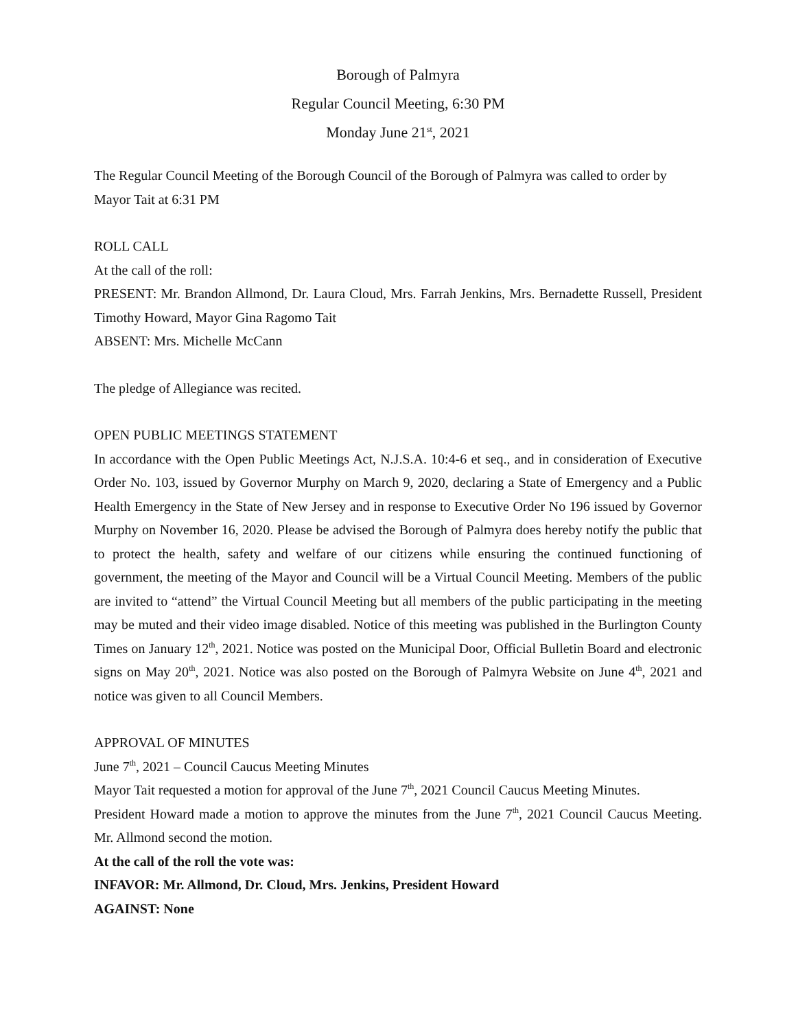Borough of Palmyra
Regular Council Meeting, 6:30 PM
Monday June 21<sup>st</sup>, 2021
The Regular Council Meeting of the Borough Council of the Borough of Palmyra was called to order by Mayor Tait at 6:31 PM
ROLL CALL
At the call of the roll:
PRESENT: Mr. Brandon Allmond, Dr. Laura Cloud, Mrs. Farrah Jenkins, Mrs. Bernadette Russell, President Timothy Howard, Mayor Gina Ragomo Tait
ABSENT: Mrs. Michelle McCann
The pledge of Allegiance was recited.
OPEN PUBLIC MEETINGS STATEMENT
In accordance with the Open Public Meetings Act, N.J.S.A. 10:4-6 et seq., and in consideration of Executive Order No. 103, issued by Governor Murphy on March 9, 2020, declaring a State of Emergency and a Public Health Emergency in the State of New Jersey and in response to Executive Order No 196 issued by Governor Murphy on November 16, 2020. Please be advised the Borough of Palmyra does hereby notify the public that to protect the health, safety and welfare of our citizens while ensuring the continued functioning of government, the meeting of the Mayor and Council will be a Virtual Council Meeting. Members of the public are invited to “attend” the Virtual Council Meeting but all members of the public participating in the meeting may be muted and their video image disabled. Notice of this meeting was published in the Burlington County Times on January 12<sup>th</sup>, 2021. Notice was posted on the Municipal Door, Official Bulletin Board and electronic signs on May 20<sup>th</sup>, 2021. Notice was also posted on the Borough of Palmyra Website on June 4<sup>th</sup>, 2021 and notice was given to all Council Members.
APPROVAL OF MINUTES
June 7<sup>th</sup>, 2021 – Council Caucus Meeting Minutes
Mayor Tait requested a motion for approval of the June 7<sup>th</sup>, 2021 Council Caucus Meeting Minutes.
President Howard made a motion to approve the minutes from the June 7<sup>th</sup>, 2021 Council Caucus Meeting. Mr. Allmond second the motion.
At the call of the roll the vote was:
INFAVOR: Mr. Allmond, Dr. Cloud, Mrs. Jenkins, President Howard
AGAINST: None